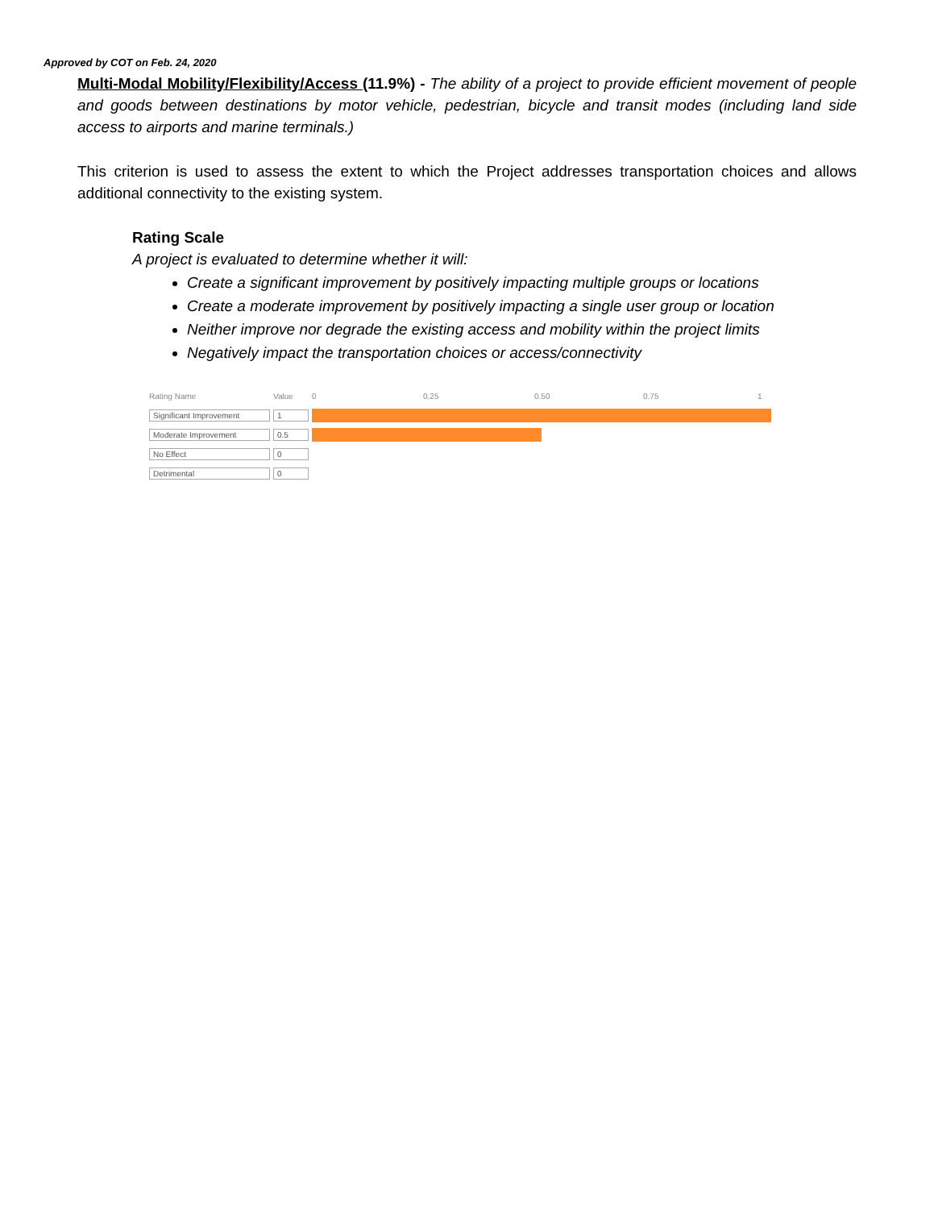Approved by COT on Feb. 24, 2020
Multi-Modal Mobility/Flexibility/Access (11.9%) - The ability of a project to provide efficient movement of people and goods between destinations by motor vehicle, pedestrian, bicycle and transit modes (including land side access to airports and marine terminals.)
This criterion is used to assess the extent to which the Project addresses transportation choices and allows additional connectivity to the existing system.
Rating Scale
A project is evaluated to determine whether it will:
Create a significant improvement by positively impacting multiple groups or locations
Create a moderate improvement by positively impacting a single user group or location
Neither improve nor degrade the existing access and mobility within the project limits
Negatively impact the transportation choices or access/connectivity
| Rating Name | Value | 0 0.25 0.50 0.75 1 |
| --- | --- | --- |
| Significant Improvement | 1 | |
| Moderate Improvement | 0.5 | |
| No Effect | 0 | |
| Detrimental | 0 | |